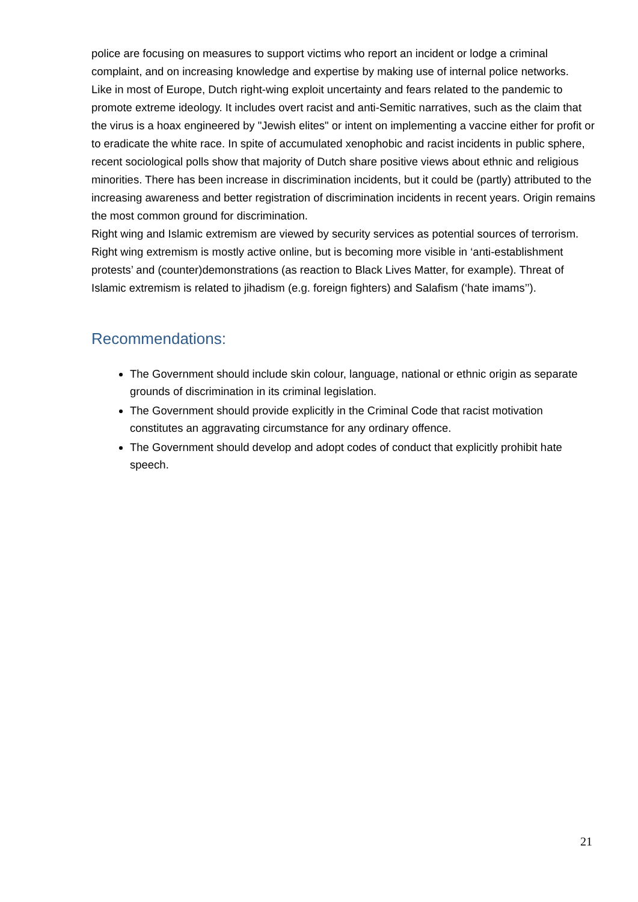police are focusing on measures to support victims who report an incident or lodge a criminal complaint, and on increasing knowledge and expertise by making use of internal police networks.
Like in most of Europe, Dutch right-wing exploit uncertainty and fears related to the pandemic to promote extreme ideology. It includes overt racist and anti-Semitic narratives, such as the claim that the virus is a hoax engineered by "Jewish elites" or intent on implementing a vaccine either for profit or to eradicate the white race. In spite of accumulated xenophobic and racist incidents in public sphere, recent sociological polls show that majority of Dutch share positive views about ethnic and religious minorities. There has been increase in discrimination incidents, but it could be (partly) attributed to the increasing awareness and better registration of discrimination incidents in recent years. Origin remains the most common ground for discrimination.
Right wing and Islamic extremism are viewed by security services as potential sources of terrorism. Right wing extremism is mostly active online, but is becoming more visible in ‘anti-establishment protests’ and (counter)demonstrations (as reaction to Black Lives Matter, for example). Threat of Islamic extremism is related to jihadism (e.g. foreign fighters) and Salafism (‘hate imams’’).
Recommendations:
The Government should include skin colour, language, national or ethnic origin as separate grounds of discrimination in its criminal legislation.
The Government should provide explicitly in the Criminal Code that racist motivation constitutes an aggravating circumstance for any ordinary offence.
The Government should develop and adopt codes of conduct that explicitly prohibit hate speech.
21